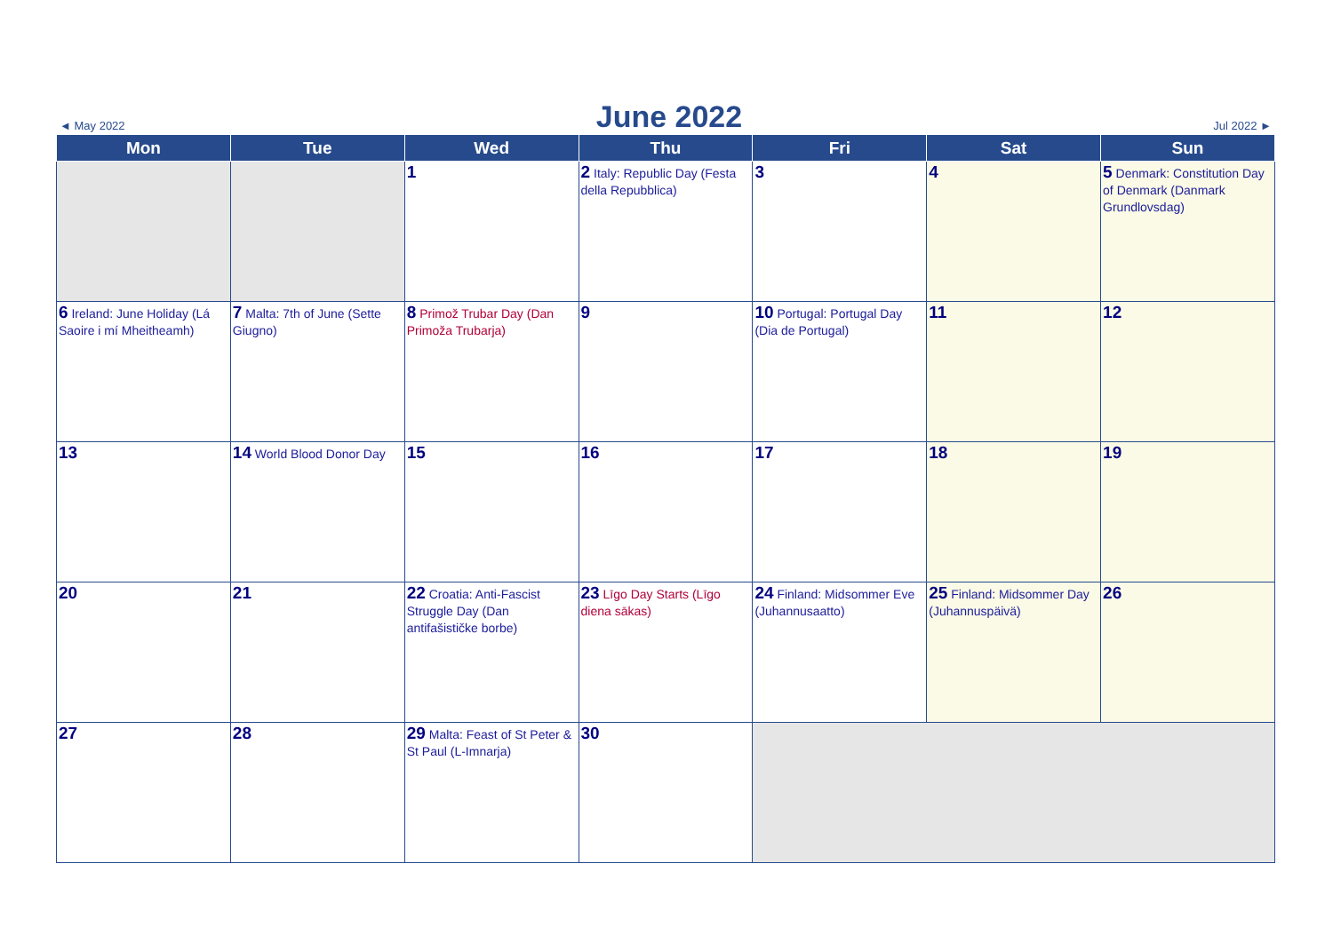◄ May 2022
June 2022
Jul 2022 ►
| Mon | Tue | Wed | Thu | Fri | Sat | Sun |
| --- | --- | --- | --- | --- | --- | --- |
| | | 1 | 2 Italy: Republic Day (Festa della Repubblica) | 3 | 4 | 5 Denmark: Constitution Day of Denmark (Danmark Grundlovsdag) |
| 6 Ireland: June Holiday (Lá Saoire i mí Mheitheamh) | 7 Malta: 7th of June (Sette Giugno) | 8 Primož Trubar Day (Dan Primoža Trubarja) | 9 | 10 Portugal: Portugal Day (Dia de Portugal) | 11 | 12 |
| 13 | 14 World Blood Donor Day | 15 | 16 | 17 | 18 | 19 |
| 20 | 21 | 22 Croatia: Anti-Fascist Struggle Day (Dan antifašističke borbe) | 23 Līgo Day Starts (Līgo diena sākas) | 24 Finland: Midsommer Eve (Juhannusaatto) | 25 Finland: Midsommer Day (Juhannuspäivä) | 26 |
| 27 | 28 | 29 Malta: Feast of St Peter & St Paul (L-Imnarja) | 30 | | | |